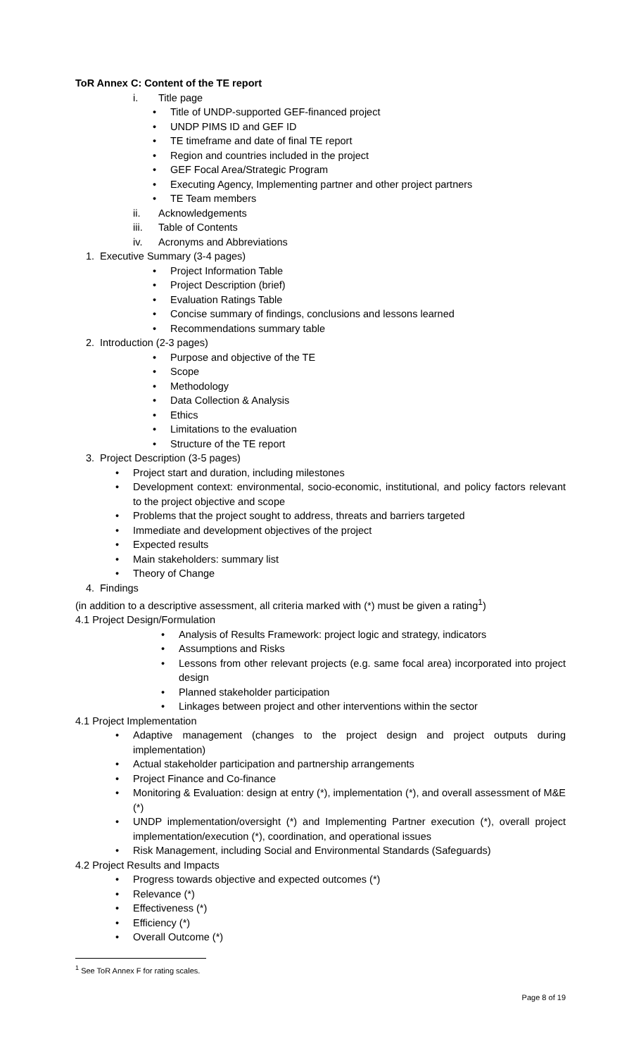ToR Annex C: Content of the TE report
i. Title page
• Title of UNDP-supported GEF-financed project
• UNDP PIMS ID and GEF ID
• TE timeframe and date of final TE report
• Region and countries included in the project
• GEF Focal Area/Strategic Program
• Executing Agency, Implementing partner and other project partners
• TE Team members
ii. Acknowledgements
iii. Table of Contents
iv. Acronyms and Abbreviations
1. Executive Summary (3-4 pages)
• Project Information Table
• Project Description (brief)
• Evaluation Ratings Table
• Concise summary of findings, conclusions and lessons learned
• Recommendations summary table
2. Introduction (2-3 pages)
• Purpose and objective of the TE
• Scope
• Methodology
• Data Collection & Analysis
• Ethics
• Limitations to the evaluation
• Structure of the TE report
3. Project Description (3-5 pages)
• Project start and duration, including milestones
• Development context: environmental, socio-economic, institutional, and policy factors relevant to the project objective and scope
• Problems that the project sought to address, threats and barriers targeted
• Immediate and development objectives of the project
• Expected results
• Main stakeholders: summary list
• Theory of Change
4. Findings
(in addition to a descriptive assessment, all criteria marked with (*) must be given a rating<sup>1</sup>)
4.1 Project Design/Formulation
• Analysis of Results Framework: project logic and strategy, indicators
• Assumptions and Risks
• Lessons from other relevant projects (e.g. same focal area) incorporated into project design
• Planned stakeholder participation
• Linkages between project and other interventions within the sector
4.1 Project Implementation
• Adaptive management (changes to the project design and project outputs during implementation)
• Actual stakeholder participation and partnership arrangements
• Project Finance and Co-finance
• Monitoring & Evaluation: design at entry (*), implementation (*), and overall assessment of M&E (*)
• UNDP implementation/oversight (*) and Implementing Partner execution (*), overall project implementation/execution (*), coordination, and operational issues
• Risk Management, including Social and Environmental Standards (Safeguards)
4.2 Project Results and Impacts
• Progress towards objective and expected outcomes (*)
• Relevance (*)
• Effectiveness (*)
• Efficiency (*)
• Overall Outcome (*)
<sup>1</sup> See ToR Annex F for rating scales.
Page 8 of 19